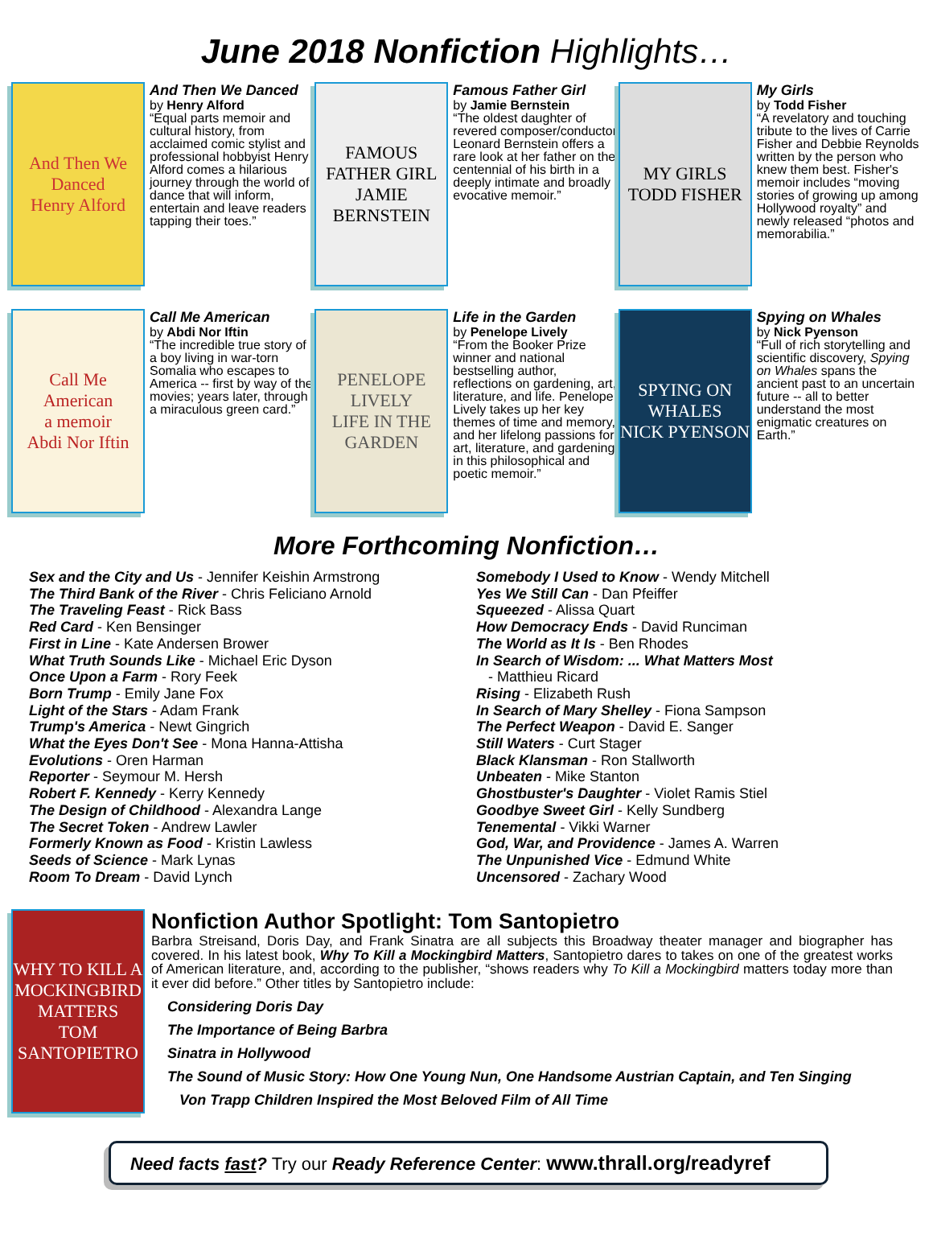June 2018 Nonfiction Highlights…
And Then We Danced
Henry Alford
And Then We Danced
by Henry Alford
“Equal parts memoir and cultural history, from acclaimed comic stylist and professional hobbyist Henry Alford comes a hilarious journey through the world of dance that will inform, entertain and leave readers tapping their toes.”
FAMOUS FATHER GIRL
JAMIE BERNSTEIN
Famous Father Girl
by Jamie Bernstein
“The oldest daughter of revered composer/conductor Leonard Bernstein offers a rare look at her father on the centennial of his birth in a deeply intimate and broadly evocative memoir.”
MY GIRLS
TODD FISHER
My Girls
by Todd Fisher
“A revelatory and touching tribute to the lives of Carrie Fisher and Debbie Reynolds written by the person who knew them best. Fisher's memoir includes “moving stories of growing up among Hollywood royalty” and newly released “photos and memorabilia.”
Call Me American
a memoir
Abdi Nor Iftin
Call Me American
by Abdi Nor Iftin
“The incredible true story of a boy living in war-torn Somalia who escapes to America -- first by way of the movies; years later, through a miraculous green card.”
PENELOPE LIVELY
LIFE IN THE GARDEN
Life in the Garden
by Penelope Lively
“From the Booker Prize winner and national bestselling author, reflections on gardening, art, literature, and life. Penelope Lively takes up her key themes of time and memory, and her lifelong passions for art, literature, and gardening in this philosophical and poetic memoir.”
SPYING ON WHALES
NICK PYENSON
Spying on Whales
by Nick Pyenson
“Full of rich storytelling and scientific discovery, Spying on Whales spans the ancient past to an uncertain future -- all to better understand the most enigmatic creatures on Earth.”
More Forthcoming Nonfiction…
Sex and the City and Us - Jennifer Keishin Armstrong
The Third Bank of the River - Chris Feliciano Arnold
The Traveling Feast - Rick Bass
Red Card - Ken Bensinger
First in Line - Kate Andersen Brower
What Truth Sounds Like - Michael Eric Dyson
Once Upon a Farm - Rory Feek
Born Trump - Emily Jane Fox
Light of the Stars - Adam Frank
Trump's America - Newt Gingrich
What the Eyes Don't See - Mona Hanna-Attisha
Evolutions - Oren Harman
Reporter - Seymour M. Hersh
Robert F. Kennedy - Kerry Kennedy
The Design of Childhood - Alexandra Lange
The Secret Token - Andrew Lawler
Formerly Known as Food - Kristin Lawless
Seeds of Science - Mark Lynas
Room To Dream - David Lynch
Somebody I Used to Know - Wendy Mitchell
Yes We Still Can - Dan Pfeiffer
Squeezed - Alissa Quart
How Democracy Ends - David Runciman
The World as It Is - Ben Rhodes
In Search of Wisdom: ... What Matters Most
- Matthieu Ricard
Rising - Elizabeth Rush
In Search of Mary Shelley - Fiona Sampson
The Perfect Weapon - David E. Sanger
Still Waters - Curt Stager
Black Klansman - Ron Stallworth
Unbeaten - Mike Stanton
Ghostbuster's Daughter - Violet Ramis Stiel
Goodbye Sweet Girl - Kelly Sundberg
Tenemental - Vikki Warner
God, War, and Providence - James A. Warren
The Unpunished Vice - Edmund White
Uncensored - Zachary Wood
WHY TO KILL A MOCKINGBIRD MATTERS
TOM SANTOPIETRO
Nonfiction Author Spotlight: Tom Santopietro
Barbra Streisand, Doris Day, and Frank Sinatra are all subjects this Broadway theater manager and biographer has covered. In his latest book, Why To Kill a Mockingbird Matters, Santopietro dares to takes on one of the greatest works of American literature, and, according to the publisher, “shows readers why To Kill a Mockingbird matters today more than it ever did before.” Other titles by Santopietro include:
Considering Doris Day
The Importance of Being Barbra
Sinatra in Hollywood
The Sound of Music Story: How One Young Nun, One Handsome Austrian Captain, and Ten Singing
Von Trapp Children Inspired the Most Beloved Film of All Time
Need facts fast? Try our Ready Reference Center: www.thrall.org/readyref